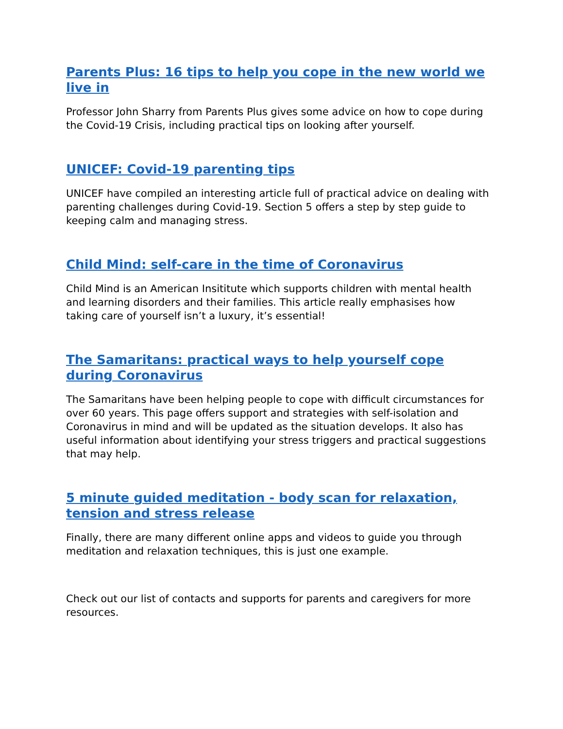Parents Plus: 16 tips to help you cope in the new world we live in
Professor John Sharry from Parents Plus gives some advice on how to cope during the Covid-19 Crisis, including practical tips on looking after yourself.
UNICEF: Covid-19 parenting tips
UNICEF have compiled an interesting article full of practical advice on dealing with parenting challenges during Covid-19. Section 5 offers a step by step guide to keeping calm and managing stress.
Child Mind: self-care in the time of Coronavirus
Child Mind is an American Insititute which supports children with mental health and learning disorders and their families. This article really emphasises how taking care of yourself isn’t a luxury, it’s essential!
The Samaritans: practical ways to help yourself cope during Coronavirus
The Samaritans have been helping people to cope with difficult circumstances for over 60 years. This page offers support and strategies with self-isolation and Coronavirus in mind and will be updated as the situation develops. It also has useful information about identifying your stress triggers and practical suggestions that may help.
5 minute guided meditation - body scan for relaxation, tension and stress release
Finally, there are many different online apps and videos to guide you through meditation and relaxation techniques, this is just one example.
Check out our list of contacts and supports for parents and caregivers for more resources.